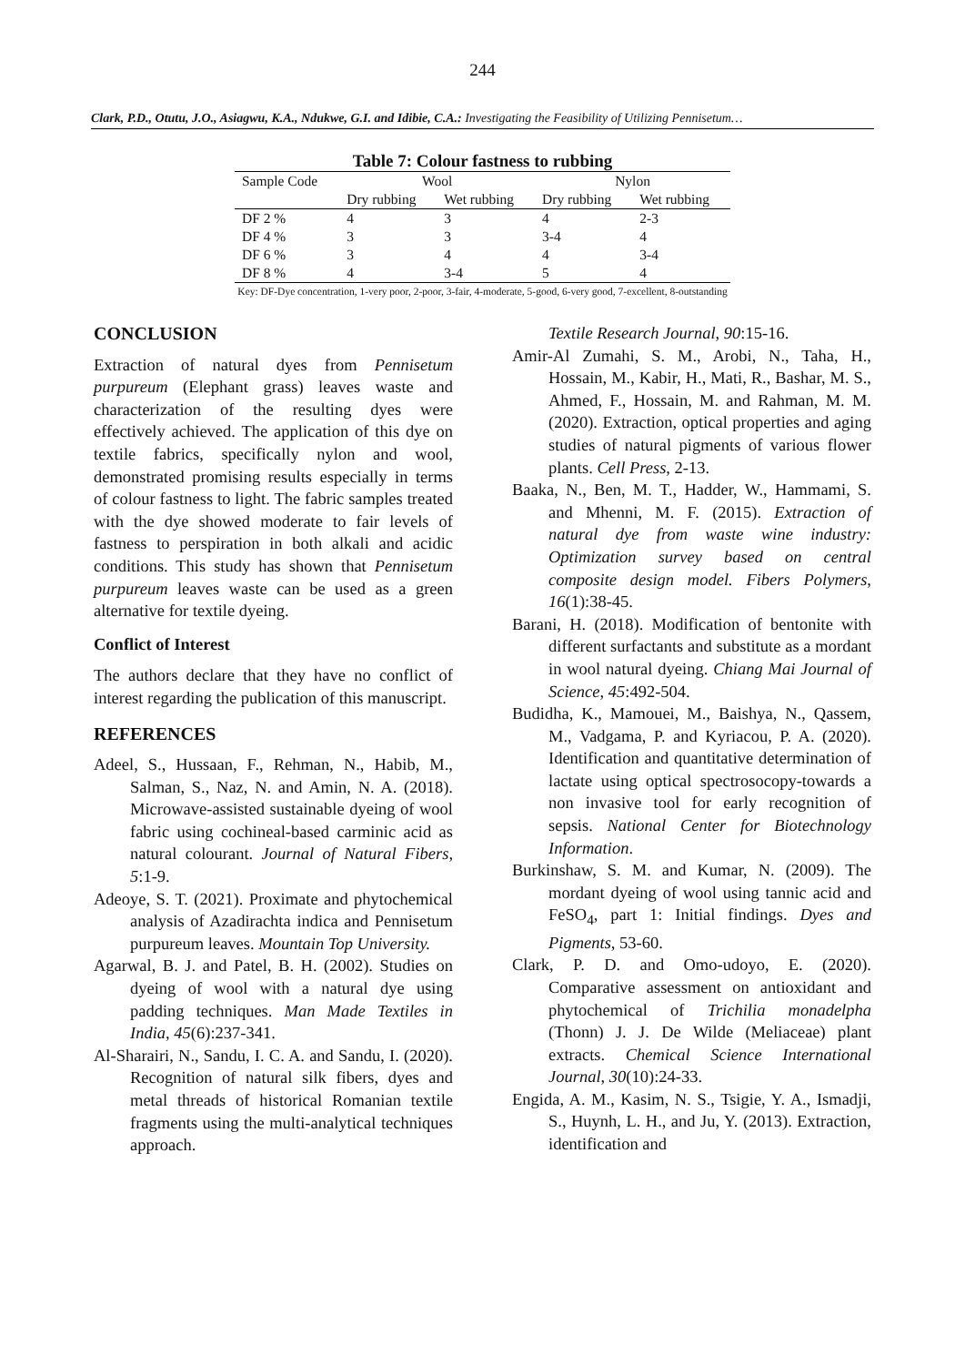244
Clark, P.D., Otutu, J.O., Asiagwu, K.A., Ndukwe, G.I. and Idibie, C.A.: Investigating the Feasibility of Utilizing Pennisetum…
Table 7: Colour fastness to rubbing
| Sample Code | Wool | | Nylon | |
| --- | --- | --- | --- | --- |
| | Dry rubbing | Wet rubbing | Dry rubbing | Wet rubbing |
| DF 2 % | 4 | 3 | 4 | 2-3 |
| DF 4 % | 3 | 3 | 3-4 | 4 |
| DF 6 % | 3 | 4 | 4 | 3-4 |
| DF 8 % | 4 | 3-4 | 5 | 4 |
Key: DF-Dye concentration, 1-very poor, 2-poor, 3-fair, 4-moderate, 5-good, 6-very good, 7-excellent, 8-outstanding
CONCLUSION
Extraction of natural dyes from Pennisetum purpureum (Elephant grass) leaves waste and characterization of the resulting dyes were effectively achieved. The application of this dye on textile fabrics, specifically nylon and wool, demonstrated promising results especially in terms of colour fastness to light. The fabric samples treated with the dye showed moderate to fair levels of fastness to perspiration in both alkali and acidic conditions. This study has shown that Pennisetum purpureum leaves waste can be used as a green alternative for textile dyeing.
Conflict of Interest
The authors declare that they have no conflict of interest regarding the publication of this manuscript.
REFERENCES
Adeel, S., Hussaan, F., Rehman, N., Habib, M., Salman, S., Naz, N. and Amin, N. A. (2018). Microwave-assisted sustainable dyeing of wool fabric using cochineal-based carminic acid as natural colourant. Journal of Natural Fibers, 5:1-9.
Adeoye, S. T. (2021). Proximate and phytochemical analysis of Azadirachta indica and Pennisetum purpureum leaves. Mountain Top University.
Agarwal, B. J. and Patel, B. H. (2002). Studies on dyeing of wool with a natural dye using padding techniques. Man Made Textiles in India, 45(6):237-341.
Al-Sharairi, N., Sandu, I. C. A. and Sandu, I. (2020). Recognition of natural silk fibers, dyes and metal threads of historical Romanian textile fragments using the multi-analytical techniques approach.
Textile Research Journal, 90:15-16.
Amir-Al Zumahi, S. M., Arobi, N., Taha, H., Hossain, M., Kabir, H., Mati, R., Bashar, M. S., Ahmed, F., Hossain, M. and Rahman, M. M. (2020). Extraction, optical properties and aging studies of natural pigments of various flower plants. Cell Press, 2-13.
Baaka, N., Ben, M. T., Hadder, W., Hammami, S. and Mhenni, M. F. (2015). Extraction of natural dye from waste wine industry: Optimization survey based on central composite design model. Fibers Polymers, 16(1):38-45.
Barani, H. (2018). Modification of bentonite with different surfactants and substitute as a mordant in wool natural dyeing. Chiang Mai Journal of Science, 45:492-504.
Budidha, K., Mamouei, M., Baishya, N., Qassem, M., Vadgama, P. and Kyriacou, P. A. (2020). Identification and quantitative determination of lactate using optical spectrosocopy-towards a non invasive tool for early recognition of sepsis. National Center for Biotechnology Information.
Burkinshaw, S. M. and Kumar, N. (2009). The mordant dyeing of wool using tannic acid and FeSO<sub>4</sub>, part 1: Initial findings. Dyes and Pigments, 53-60.
Clark, P. D. and Omo-udoyo, E. (2020). Comparative assessment on antioxidant and phytochemical of Trichilia monadelpha (Thonn) J. J. De Wilde (Meliaceae) plant extracts. Chemical Science International Journal, 30(10):24-33.
Engida, A. M., Kasim, N. S., Tsigie, Y. A., Ismadji, S., Huynh, L. H., and Ju, Y. (2013). Extraction, identification and